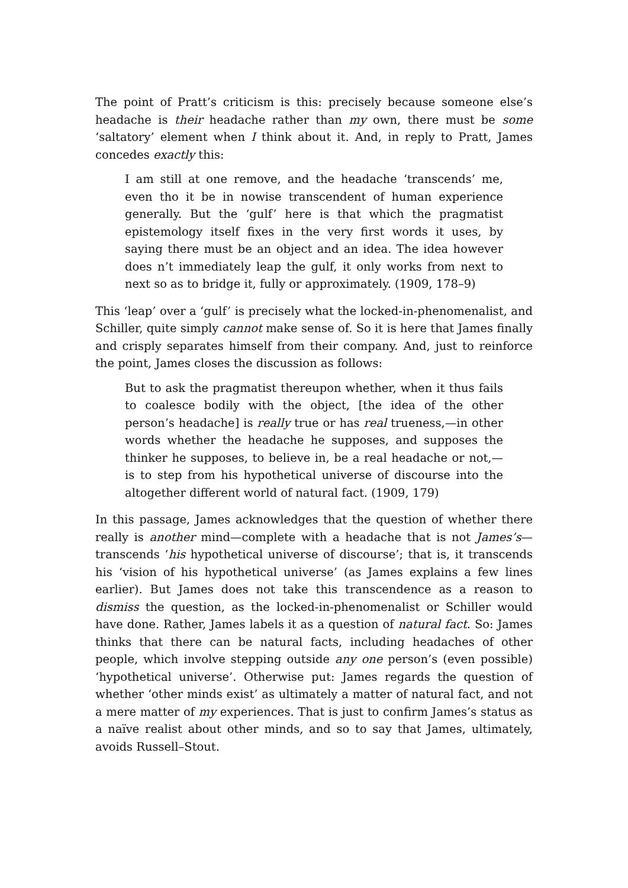The point of Pratt’s criticism is this: precisely because someone else’s headache is their headache rather than my own, there must be some ‘saltatory’ element when I think about it. And, in reply to Pratt, James concedes exactly this:
I am still at one remove, and the headache ‘transcends’ me, even tho it be in nowise transcendent of human experience generally. But the ‘gulf’ here is that which the pragmatist epistemology itself fixes in the very first words it uses, by saying there must be an object and an idea. The idea however does n’t immediately leap the gulf, it only works from next to next so as to bridge it, fully or approximately. (1909, 178–9)
This ‘leap’ over a ‘gulf’ is precisely what the locked-in-phenomenalist, and Schiller, quite simply cannot make sense of. So it is here that James finally and crisply separates himself from their company. And, just to reinforce the point, James closes the discussion as follows:
But to ask the pragmatist thereupon whether, when it thus fails to coalesce bodily with the object, [the idea of the other person’s headache] is really true or has real trueness,—in other words whether the headache he supposes, and supposes the thinker he supposes, to believe in, be a real headache or not,—is to step from his hypothetical universe of discourse into the altogether different world of natural fact. (1909, 179)
In this passage, James acknowledges that the question of whether there really is another mind—complete with a headache that is not James’s—transcends ‘his hypothetical universe of discourse’; that is, it transcends his ‘vision of his hypothetical universe’ (as James explains a few lines earlier). But James does not take this transcendence as a reason to dismiss the question, as the locked-in-phenomenalist or Schiller would have done. Rather, James labels it as a question of natural fact. So: James thinks that there can be natural facts, including headaches of other people, which involve stepping outside any one person’s (even possible) ‘hypothetical universe’. Otherwise put: James regards the question of whether ‘other minds exist’ as ultimately a matter of natural fact, and not a mere matter of my experiences. That is just to confirm James’s status as a naïve realist about other minds, and so to say that James, ultimately, avoids Russell–Stout.